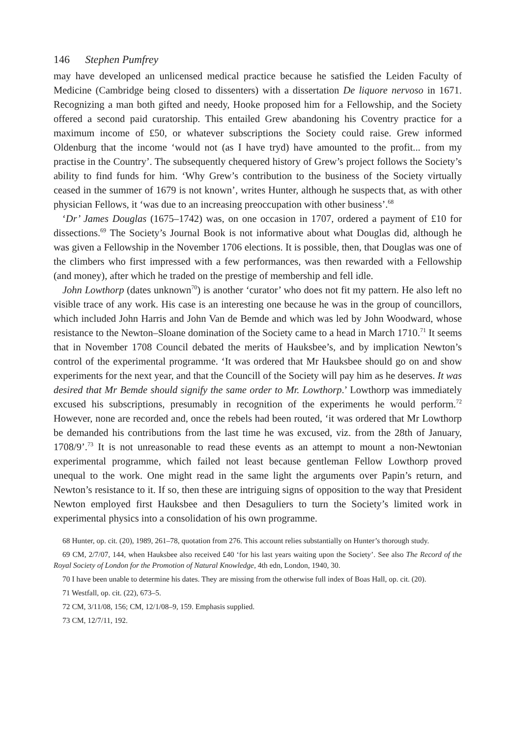146 Stephen Pumfrey
may have developed an unlicensed medical practice because he satisfied the Leiden Faculty of Medicine (Cambridge being closed to dissenters) with a dissertation De liquore nervoso in 1671. Recognizing a man both gifted and needy, Hooke proposed him for a Fellowship, and the Society offered a second paid curatorship. This entailed Grew abandoning his Coventry practice for a maximum income of £50, or whatever subscriptions the Society could raise. Grew informed Oldenburg that the income ‘would not (as I have tryd) have amounted to the profit... from my practise in the Country’. The subsequently chequered history of Grew’s project follows the Society’s ability to find funds for him. ‘Why Grew’s contribution to the business of the Society virtually ceased in the summer of 1679 is not known’, writes Hunter, although he suspects that, as with other physician Fellows, it ‘was due to an increasing preoccupation with other business’.<sup>68</sup>
‘Dr’ James Douglas (1675–1742) was, on one occasion in 1707, ordered a payment of £10 for dissections.<sup>69</sup> The Society’s Journal Book is not informative about what Douglas did, although he was given a Fellowship in the November 1706 elections. It is possible, then, that Douglas was one of the climbers who first impressed with a few performances, was then rewarded with a Fellowship (and money), after which he traded on the prestige of membership and fell idle.
John Lowthorp (dates unknown<sup>70</sup>) is another ‘curator’ who does not fit my pattern. He also left no visible trace of any work. His case is an interesting one because he was in the group of councillors, which included John Harris and John Van de Bemde and which was led by John Woodward, whose resistance to the Newton–Sloane domination of the Society came to a head in March 1710.<sup>71</sup> It seems that in November 1708 Council debated the merits of Hauksbee’s, and by implication Newton’s control of the experimental programme. ‘It was ordered that Mr Hauksbee should go on and show experiments for the next year, and that the Councill of the Society will pay him as he deserves. It was desired that Mr Bemde should signify the same order to Mr. Lowthorp.’ Lowthorp was immediately excused his subscriptions, presumably in recognition of the experiments he would perform.<sup>72</sup> However, none are recorded and, once the rebels had been routed, ‘it was ordered that Mr Lowthorp be demanded his contributions from the last time he was excused, viz. from the 28th of January, 1708/9’.<sup>73</sup> It is not unreasonable to read these events as an attempt to mount a non-Newtonian experimental programme, which failed not least because gentleman Fellow Lowthorp proved unequal to the work. One might read in the same light the arguments over Papin’s return, and Newton’s resistance to it. If so, then these are intriguing signs of opposition to the way that President Newton employed first Hauksbee and then Desaguliers to turn the Society’s limited work in experimental physics into a consolidation of his own programme.
68 Hunter, op. cit. (20), 1989, 261–78, quotation from 276. This account relies substantially on Hunter’s thorough study.
69 CM, 2/7/07, 144, when Hauksbee also received £40 ‘for his last years waiting upon the Society’. See also The Record of the Royal Society of London for the Promotion of Natural Knowledge, 4th edn, London, 1940, 30.
70 I have been unable to determine his dates. They are missing from the otherwise full index of Boas Hall, op. cit. (20).
71 Westfall, op. cit. (22), 673–5.
72 CM, 3/11/08, 156; CM, 12/1/08–9, 159. Emphasis supplied.
73 CM, 12/7/11, 192.